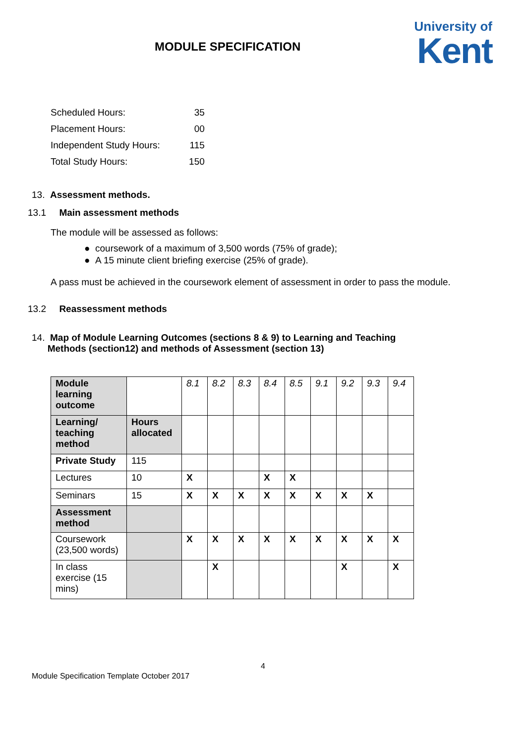MODULE SPECIFICATION
University of
Kent
| Scheduled Hours: | 35 |
| Placement Hours: | 00 |
| Independent Study Hours: | 115 |
| Total Study Hours: | 150 |
13. Assessment methods.
13.1 Main assessment methods
The module will be assessed as follows:
● coursework of a maximum of 3,500 words (75% of grade);
● A 15 minute client briefing exercise (25% of grade).
A pass must be achieved in the coursework element of assessment in order to pass the module.
13.2 Reassessment methods
14. Map of Module Learning Outcomes (sections 8 & 9) to Learning and Teaching
Methods (section12) and methods of Assessment (section 13)
| Module learning outcome | | 8.1 | 8.2 | 8.3 | 8.4 | 8.5 | 9.1 | 9.2 | 9.3 | 9.4 |
| Learning/ teaching method | Hours allocated | | | | | | | | | |
| Private Study | 115 | | | | | | | | | |
| Lectures | 10 | X | | | X | X | | | | |
| Seminars | 15 | X | X | X | X | X | X | X | X | |
| Assessment method | | | | | | | | | | |
| Coursework (23,500 words) | | X | X | X | X | X | X | X | X | X |
| In class exercise (15 mins) | | | X | | | | | X | | X |
4
Module Specification Template October 2017